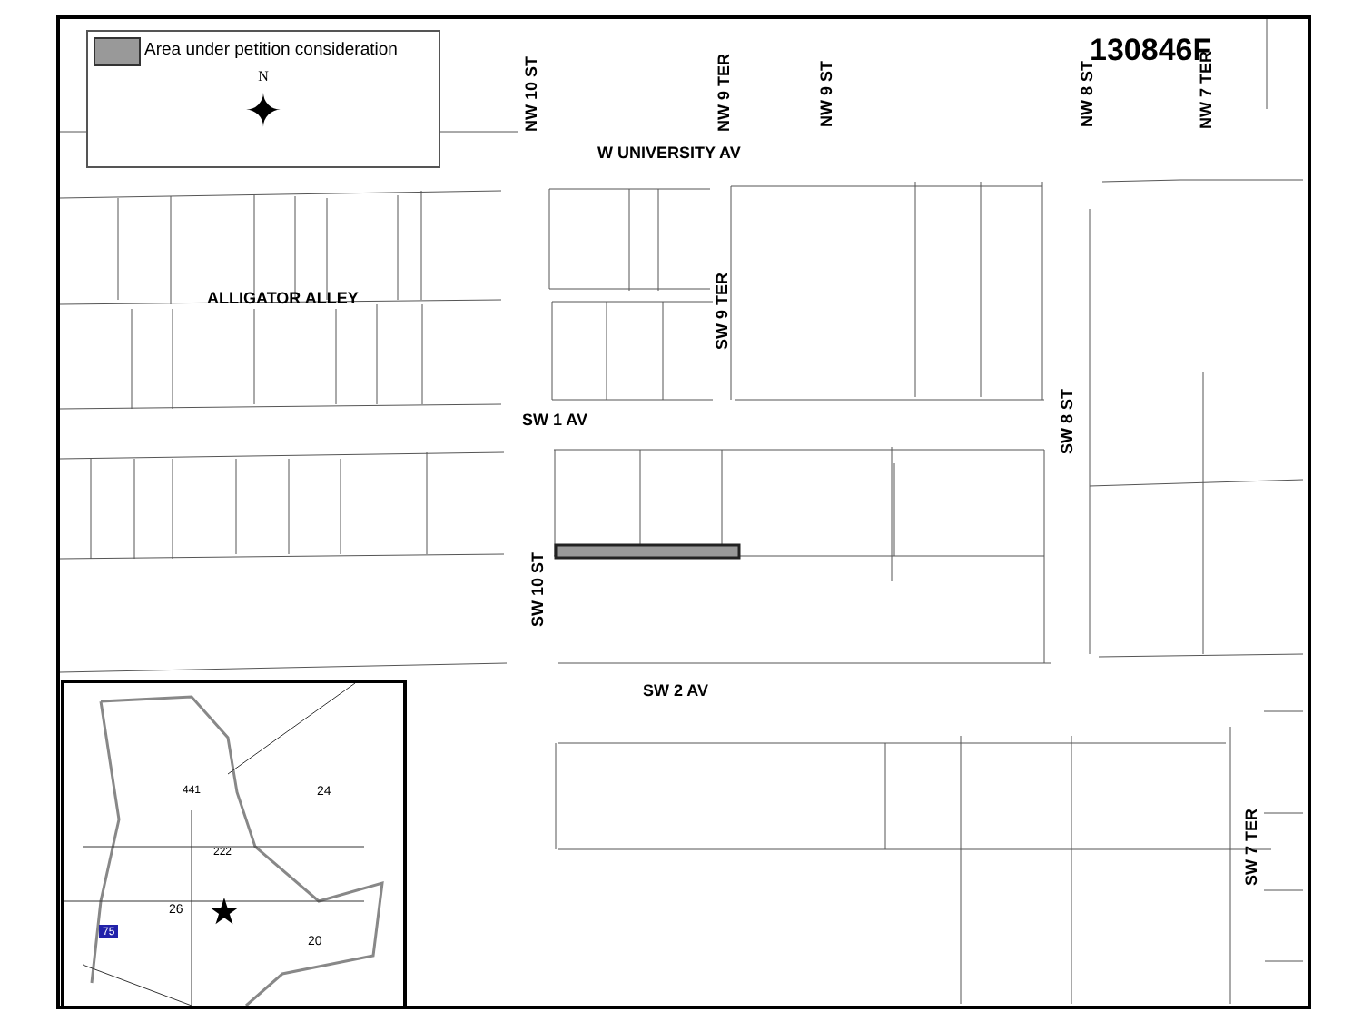Area under petition consideration
N
✦
130846F
W UNIVERSITY AV
ALLIGATOR ALLEY
SW 1 AV
SW 2 AV
NW 10 ST NW 9 TER NW 9 ST NW 8 ST NW 7 TER
SW 9 TER
SW 8 ST
SW 10 ST
SW 7 TER
441 24
222
26
75
20
★